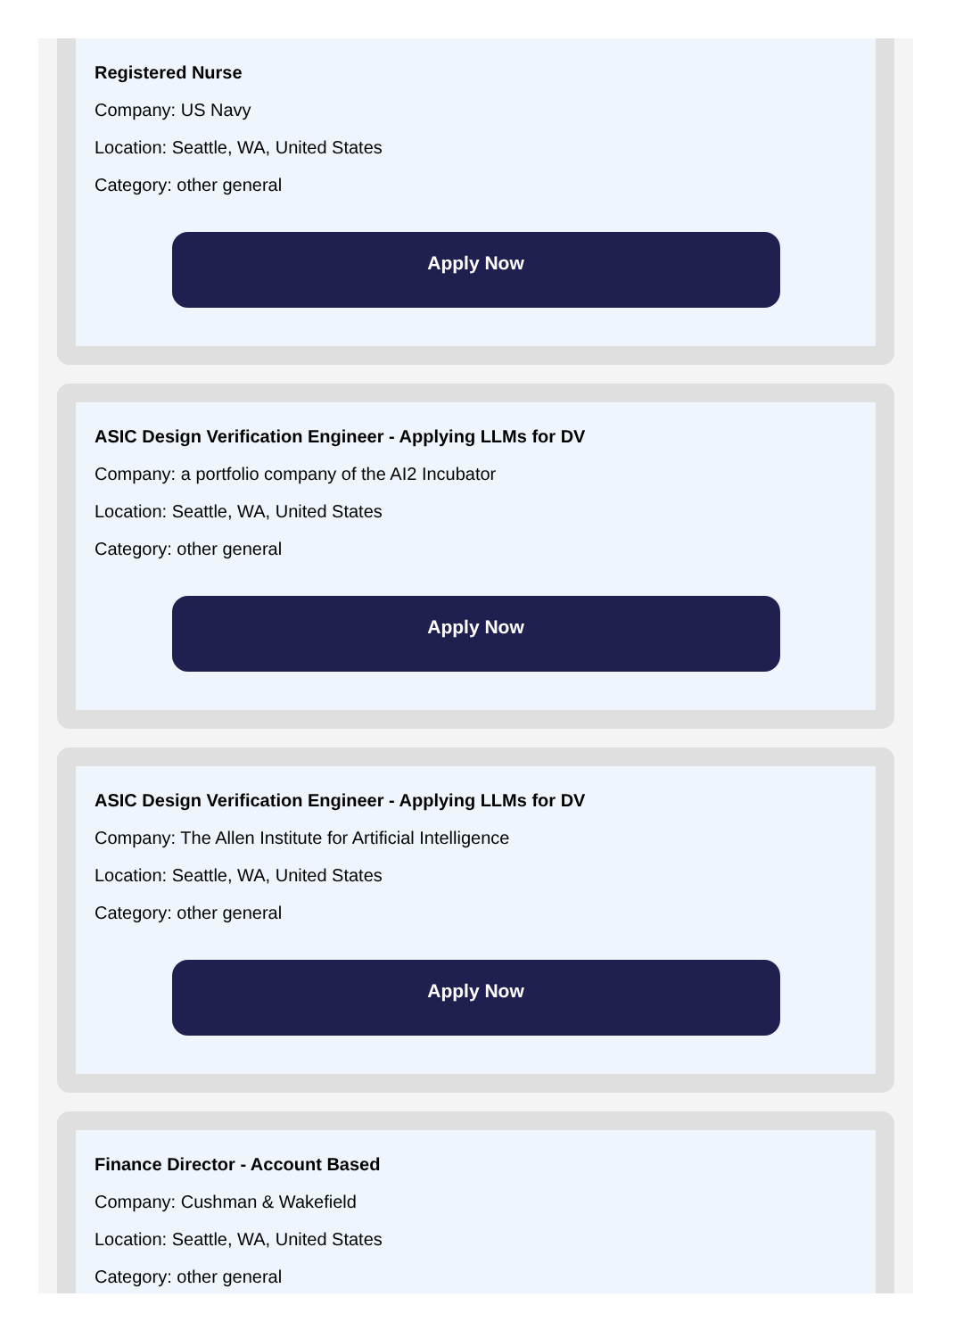Registered Nurse
Company: US Navy
Location: Seattle, WA, United States
Category: other general
Apply Now
ASIC Design Verification Engineer - Applying LLMs for DV
Company: a portfolio company of the AI2 Incubator
Location: Seattle, WA, United States
Category: other general
Apply Now
ASIC Design Verification Engineer - Applying LLMs for DV
Company: The Allen Institute for Artificial Intelligence
Location: Seattle, WA, United States
Category: other general
Apply Now
Finance Director - Account Based
Company: Cushman & Wakefield
Location: Seattle, WA, United States
Category: other general